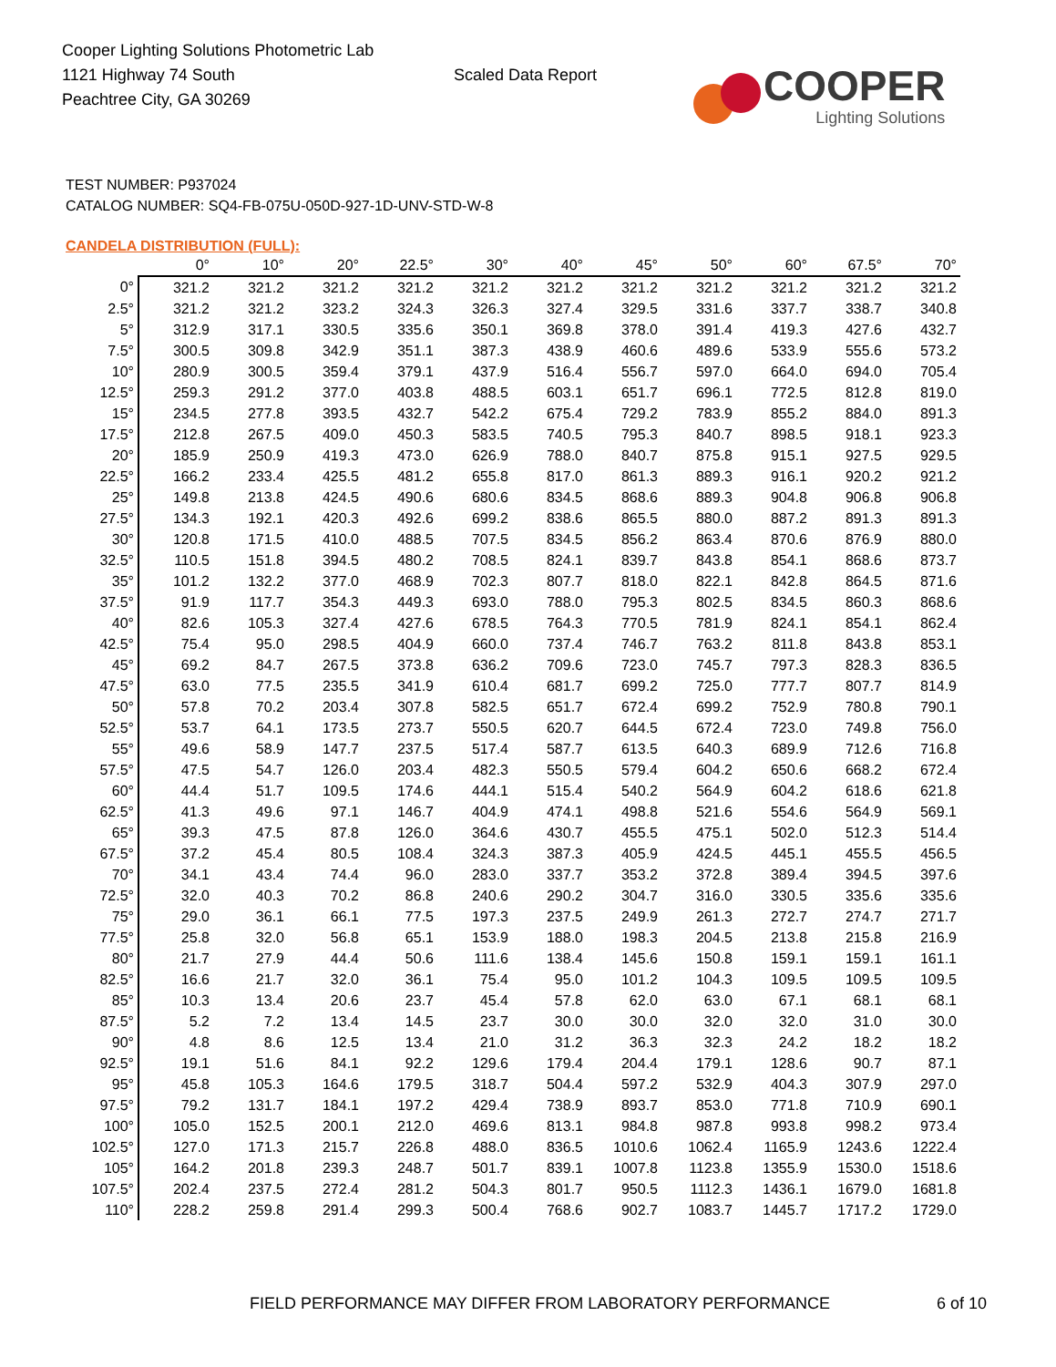Cooper Lighting Solutions Photometric Lab
1121 Highway 74 South
Peachtree City, GA 30269
Scaled Data Report
COOPER
Lighting Solutions
TEST NUMBER: P937024
CATALOG NUMBER: SQ4-FB-075U-050D-927-1D-UNV-STD-W-8
CANDELA DISTRIBUTION (FULL):
| | 0° | 10° | 20° | 22.5° | 30° | 40° | 45° | 50° | 60° | 67.5° | 70° |
| --- | --- | --- | --- | --- | --- | --- | --- | --- | --- | --- | --- |
| 0° | 321.2 | 321.2 | 321.2 | 321.2 | 321.2 | 321.2 | 321.2 | 321.2 | 321.2 | 321.2 | 321.2 |
| 2.5° | 321.2 | 321.2 | 323.2 | 324.3 | 326.3 | 327.4 | 329.5 | 331.6 | 337.7 | 338.7 | 340.8 |
| 5° | 312.9 | 317.1 | 330.5 | 335.6 | 350.1 | 369.8 | 378.0 | 391.4 | 419.3 | 427.6 | 432.7 |
| 7.5° | 300.5 | 309.8 | 342.9 | 351.1 | 387.3 | 438.9 | 460.6 | 489.6 | 533.9 | 555.6 | 573.2 |
| 10° | 280.9 | 300.5 | 359.4 | 379.1 | 437.9 | 516.4 | 556.7 | 597.0 | 664.0 | 694.0 | 705.4 |
| 12.5° | 259.3 | 291.2 | 377.0 | 403.8 | 488.5 | 603.1 | 651.7 | 696.1 | 772.5 | 812.8 | 819.0 |
| 15° | 234.5 | 277.8 | 393.5 | 432.7 | 542.2 | 675.4 | 729.2 | 783.9 | 855.2 | 884.0 | 891.3 |
| 17.5° | 212.8 | 267.5 | 409.0 | 450.3 | 583.5 | 740.5 | 795.3 | 840.7 | 898.5 | 918.1 | 923.3 |
| 20° | 185.9 | 250.9 | 419.3 | 473.0 | 626.9 | 788.0 | 840.7 | 875.8 | 915.1 | 927.5 | 929.5 |
| 22.5° | 166.2 | 233.4 | 425.5 | 481.2 | 655.8 | 817.0 | 861.3 | 889.3 | 916.1 | 920.2 | 921.2 |
| 25° | 149.8 | 213.8 | 424.5 | 490.6 | 680.6 | 834.5 | 868.6 | 889.3 | 904.8 | 906.8 | 906.8 |
| 27.5° | 134.3 | 192.1 | 420.3 | 492.6 | 699.2 | 838.6 | 865.5 | 880.0 | 887.2 | 891.3 | 891.3 |
| 30° | 120.8 | 171.5 | 410.0 | 488.5 | 707.5 | 834.5 | 856.2 | 863.4 | 870.6 | 876.9 | 880.0 |
| 32.5° | 110.5 | 151.8 | 394.5 | 480.2 | 708.5 | 824.1 | 839.7 | 843.8 | 854.1 | 868.6 | 873.7 |
| 35° | 101.2 | 132.2 | 377.0 | 468.9 | 702.3 | 807.7 | 818.0 | 822.1 | 842.8 | 864.5 | 871.6 |
| 37.5° | 91.9 | 117.7 | 354.3 | 449.3 | 693.0 | 788.0 | 795.3 | 802.5 | 834.5 | 860.3 | 868.6 |
| 40° | 82.6 | 105.3 | 327.4 | 427.6 | 678.5 | 764.3 | 770.5 | 781.9 | 824.1 | 854.1 | 862.4 |
| 42.5° | 75.4 | 95.0 | 298.5 | 404.9 | 660.0 | 737.4 | 746.7 | 763.2 | 811.8 | 843.8 | 853.1 |
| 45° | 69.2 | 84.7 | 267.5 | 373.8 | 636.2 | 709.6 | 723.0 | 745.7 | 797.3 | 828.3 | 836.5 |
| 47.5° | 63.0 | 77.5 | 235.5 | 341.9 | 610.4 | 681.7 | 699.2 | 725.0 | 777.7 | 807.7 | 814.9 |
| 50° | 57.8 | 70.2 | 203.4 | 307.8 | 582.5 | 651.7 | 672.4 | 699.2 | 752.9 | 780.8 | 790.1 |
| 52.5° | 53.7 | 64.1 | 173.5 | 273.7 | 550.5 | 620.7 | 644.5 | 672.4 | 723.0 | 749.8 | 756.0 |
| 55° | 49.6 | 58.9 | 147.7 | 237.5 | 517.4 | 587.7 | 613.5 | 640.3 | 689.9 | 712.6 | 716.8 |
| 57.5° | 47.5 | 54.7 | 126.0 | 203.4 | 482.3 | 550.5 | 579.4 | 604.2 | 650.6 | 668.2 | 672.4 |
| 60° | 44.4 | 51.7 | 109.5 | 174.6 | 444.1 | 515.4 | 540.2 | 564.9 | 604.2 | 618.6 | 621.8 |
| 62.5° | 41.3 | 49.6 | 97.1 | 146.7 | 404.9 | 474.1 | 498.8 | 521.6 | 554.6 | 564.9 | 569.1 |
| 65° | 39.3 | 47.5 | 87.8 | 126.0 | 364.6 | 430.7 | 455.5 | 475.1 | 502.0 | 512.3 | 514.4 |
| 67.5° | 37.2 | 45.4 | 80.5 | 108.4 | 324.3 | 387.3 | 405.9 | 424.5 | 445.1 | 455.5 | 456.5 |
| 70° | 34.1 | 43.4 | 74.4 | 96.0 | 283.0 | 337.7 | 353.2 | 372.8 | 389.4 | 394.5 | 397.6 |
| 72.5° | 32.0 | 40.3 | 70.2 | 86.8 | 240.6 | 290.2 | 304.7 | 316.0 | 330.5 | 335.6 | 335.6 |
| 75° | 29.0 | 36.1 | 66.1 | 77.5 | 197.3 | 237.5 | 249.9 | 261.3 | 272.7 | 274.7 | 271.7 |
| 77.5° | 25.8 | 32.0 | 56.8 | 65.1 | 153.9 | 188.0 | 198.3 | 204.5 | 213.8 | 215.8 | 216.9 |
| 80° | 21.7 | 27.9 | 44.4 | 50.6 | 111.6 | 138.4 | 145.6 | 150.8 | 159.1 | 159.1 | 161.1 |
| 82.5° | 16.6 | 21.7 | 32.0 | 36.1 | 75.4 | 95.0 | 101.2 | 104.3 | 109.5 | 109.5 | 109.5 |
| 85° | 10.3 | 13.4 | 20.6 | 23.7 | 45.4 | 57.8 | 62.0 | 63.0 | 67.1 | 68.1 | 68.1 |
| 87.5° | 5.2 | 7.2 | 13.4 | 14.5 | 23.7 | 30.0 | 30.0 | 32.0 | 32.0 | 31.0 | 30.0 |
| 90° | 4.8 | 8.6 | 12.5 | 13.4 | 21.0 | 31.2 | 36.3 | 32.3 | 24.2 | 18.2 | 18.2 |
| 92.5° | 19.1 | 51.6 | 84.1 | 92.2 | 129.6 | 179.4 | 204.4 | 179.1 | 128.6 | 90.7 | 87.1 |
| 95° | 45.8 | 105.3 | 164.6 | 179.5 | 318.7 | 504.4 | 597.2 | 532.9 | 404.3 | 307.9 | 297.0 |
| 97.5° | 79.2 | 131.7 | 184.1 | 197.2 | 429.4 | 738.9 | 893.7 | 853.0 | 771.8 | 710.9 | 690.1 |
| 100° | 105.0 | 152.5 | 200.1 | 212.0 | 469.6 | 813.1 | 984.8 | 987.8 | 993.8 | 998.2 | 973.4 |
| 102.5° | 127.0 | 171.3 | 215.7 | 226.8 | 488.0 | 836.5 | 1010.6 | 1062.4 | 1165.9 | 1243.6 | 1222.4 |
| 105° | 164.2 | 201.8 | 239.3 | 248.7 | 501.7 | 839.1 | 1007.8 | 1123.8 | 1355.9 | 1530.0 | 1518.6 |
| 107.5° | 202.4 | 237.5 | 272.4 | 281.2 | 504.3 | 801.7 | 950.5 | 1112.3 | 1436.1 | 1679.0 | 1681.8 |
| 110° | 228.2 | 259.8 | 291.4 | 299.3 | 500.4 | 768.6 | 902.7 | 1083.7 | 1445.7 | 1717.2 | 1729.0 |
FIELD PERFORMANCE MAY DIFFER FROM LABORATORY PERFORMANCE
6 of 10